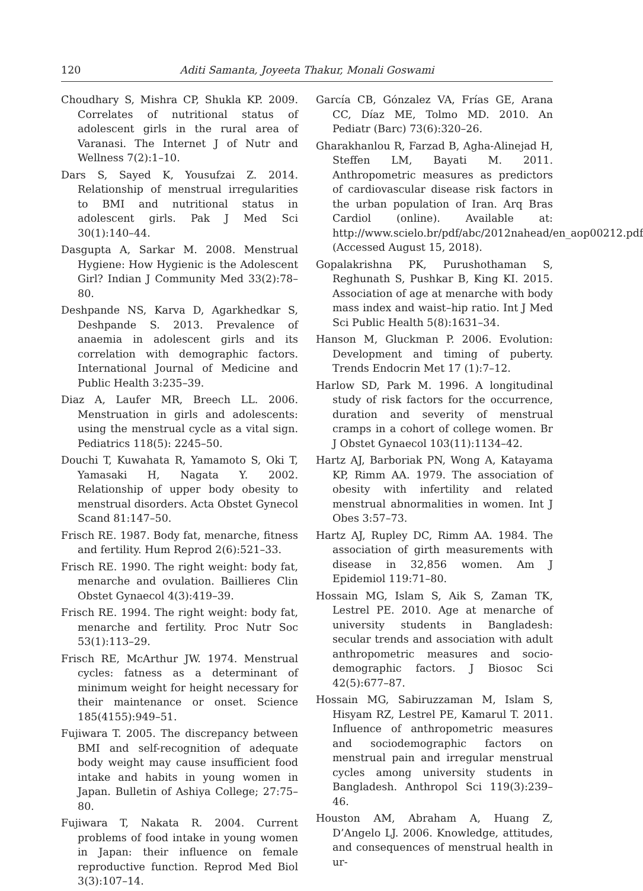120 Aditi Samanta, Joyeeta Thakur, Monali Goswami
Choudhary S, Mishra CP, Shukla KP. 2009. Correlates of nutritional status of adolescent girls in the rural area of Varanasi. The Internet J of Nutr and Wellness 7(2):1–10.
Dars S, Sayed K, Yousufzai Z. 2014. Relationship of menstrual irregularities to BMI and nutritional status in adolescent girls. Pak J Med Sci 30(1):140–44.
Dasgupta A, Sarkar M. 2008. Menstrual Hygiene: How Hygienic is the Adolescent Girl? Indian J Community Med 33(2):78–80.
Deshpande NS, Karva D, Agarkhedkar S, Deshpande S. 2013. Prevalence of anaemia in adolescent girls and its correlation with demographic factors. International Journal of Medicine and Public Health 3:235–39.
Diaz A, Laufer MR, Breech LL. 2006. Menstruation in girls and adolescents: using the menstrual cycle as a vital sign. Pediatrics 118(5): 2245–50.
Douchi T, Kuwahata R, Yamamoto S, Oki T, Yamasaki H, Nagata Y. 2002. Relationship of upper body obesity to menstrual disorders. Acta Obstet Gynecol Scand 81:147–50.
Frisch RE. 1987. Body fat, menarche, fitness and fertility. Hum Reprod 2(6):521–33.
Frisch RE. 1990. The right weight: body fat, menarche and ovulation. Baillieres Clin Obstet Gynaecol 4(3):419–39.
Frisch RE. 1994. The right weight: body fat, menarche and fertility. Proc Nutr Soc 53(1):113–29.
Frisch RE, McArthur JW. 1974. Menstrual cycles: fatness as a determinant of minimum weight for height necessary for their maintenance or onset. Science 185(4155):949–51.
Fujiwara T. 2005. The discrepancy between BMI and self-recognition of adequate body weight may cause insufficient food intake and habits in young women in Japan. Bulletin of Ashiya College; 27:75–80.
Fujiwara T, Nakata R. 2004. Current problems of food intake in young women in Japan: their influence on female reproductive function. Reprod Med Biol 3(3):107–14.
García CB, Gónzalez VA, Frías GE, Arana CC, Díaz ME, Tolmo MD. 2010. An Pediatr (Barc) 73(6):320–26.
Gharakhanlou R, Farzad B, Agha-Alinejad H, Steffen LM, Bayati M. 2011. Anthropometric measures as predictors of cardiovascular disease risk factors in the urban population of Iran. Arq Bras Cardiol (online). Available at: http://www.scielo.br/pdf/abc/2012nahead/en_aop00212.pdf (Accessed August 15, 2018).
Gopalakrishna PK, Purushothaman S, Reghunath S, Pushkar B, King KI. 2015. Association of age at menarche with body mass index and waist–hip ratio. Int J Med Sci Public Health 5(8):1631–34.
Hanson M, Gluckman P. 2006. Evolution: Development and timing of puberty. Trends Endocrin Met 17 (1):7–12.
Harlow SD, Park M. 1996. A longitudinal study of risk factors for the occurrence, duration and severity of menstrual cramps in a cohort of college women. Br J Obstet Gynaecol 103(11):1134–42.
Hartz AJ, Barboriak PN, Wong A, Katayama KP, Rimm AA. 1979. The association of obesity with infertility and related menstrual abnormalities in women. Int J Obes 3:57–73.
Hartz AJ, Rupley DC, Rimm AA. 1984. The association of girth measurements with disease in 32,856 women. Am J Epidemiol 119:71–80.
Hossain MG, Islam S, Aik S, Zaman TK, Lestrel PE. 2010. Age at menarche of university students in Bangladesh: secular trends and association with adult anthropometric measures and socio-demographic factors. J Biosoc Sci 42(5):677–87.
Hossain MG, Sabiruzzaman M, Islam S, Hisyam RZ, Lestrel PE, Kamarul T. 2011. Influence of anthropometric measures and sociodemographic factors on menstrual pain and irregular menstrual cycles among university students in Bangladesh. Anthropol Sci 119(3):239–46.
Houston AM, Abraham A, Huang Z, D’Angelo LJ. 2006. Knowledge, attitudes, and consequences of menstrual health in ur-